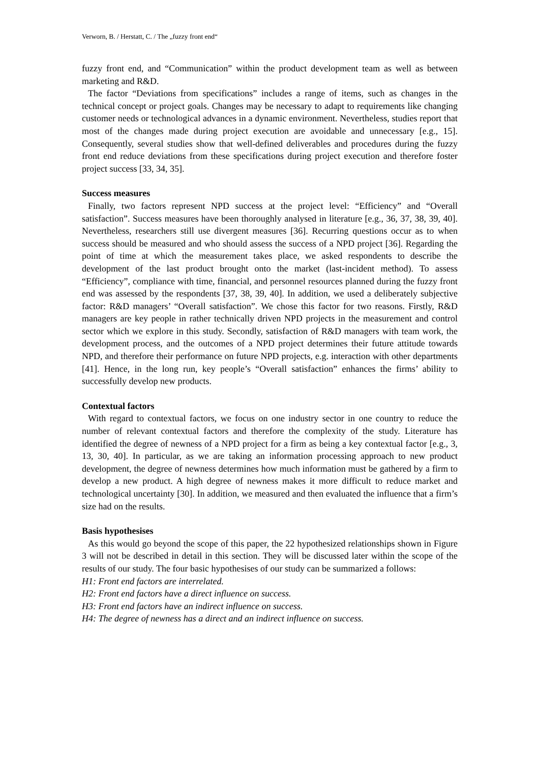Verworn, B. / Herstatt, C. / The „fuzzy front end“
fuzzy front end, and “Communication” within the product development team as well as between marketing and R&D.
The factor “Deviations from specifications” includes a range of items, such as changes in the technical concept or project goals. Changes may be necessary to adapt to requirements like changing customer needs or technological advances in a dynamic environment. Nevertheless, studies report that most of the changes made during project execution are avoidable and unnecessary [e.g., 15]. Consequently, several studies show that well-defined deliverables and procedures during the fuzzy front end reduce deviations from these specifications during project execution and therefore foster project success [33, 34, 35].
Success measures
Finally, two factors represent NPD success at the project level: “Efficiency” and “Overall satisfaction”. Success measures have been thoroughly analysed in literature [e.g., 36, 37, 38, 39, 40]. Nevertheless, researchers still use divergent measures [36]. Recurring questions occur as to when success should be measured and who should assess the success of a NPD project [36]. Regarding the point of time at which the measurement takes place, we asked respondents to describe the development of the last product brought onto the market (last-incident method). To assess “Efficiency”, compliance with time, financial, and personnel resources planned during the fuzzy front end was assessed by the respondents [37, 38, 39, 40]. In addition, we used a deliberately subjective factor: R&D managers’ “Overall satisfaction”. We chose this factor for two reasons. Firstly, R&D managers are key people in rather technically driven NPD projects in the measurement and control sector which we explore in this study. Secondly, satisfaction of R&D managers with team work, the development process, and the outcomes of a NPD project determines their future attitude towards NPD, and therefore their performance on future NPD projects, e.g. interaction with other departments [41]. Hence, in the long run, key people’s “Overall satisfaction” enhances the firms’ ability to successfully develop new products.
Contextual factors
With regard to contextual factors, we focus on one industry sector in one country to reduce the number of relevant contextual factors and therefore the complexity of the study. Literature has identified the degree of newness of a NPD project for a firm as being a key contextual factor [e.g., 3, 13, 30, 40]. In particular, as we are taking an information processing approach to new product development, the degree of newness determines how much information must be gathered by a firm to develop a new product. A high degree of newness makes it more difficult to reduce market and technological uncertainty [30]. In addition, we measured and then evaluated the influence that a firm’s size had on the results.
Basis hypothesises
As this would go beyond the scope of this paper, the 22 hypothesized relationships shown in Figure 3 will not be described in detail in this section. They will be discussed later within the scope of the results of our study. The four basic hypothesises of our study can be summarized a follows:
H1: Front end factors are interrelated.
H2: Front end factors have a direct influence on success.
H3: Front end factors have an indirect influence on success.
H4: The degree of newness has a direct and an indirect influence on success.